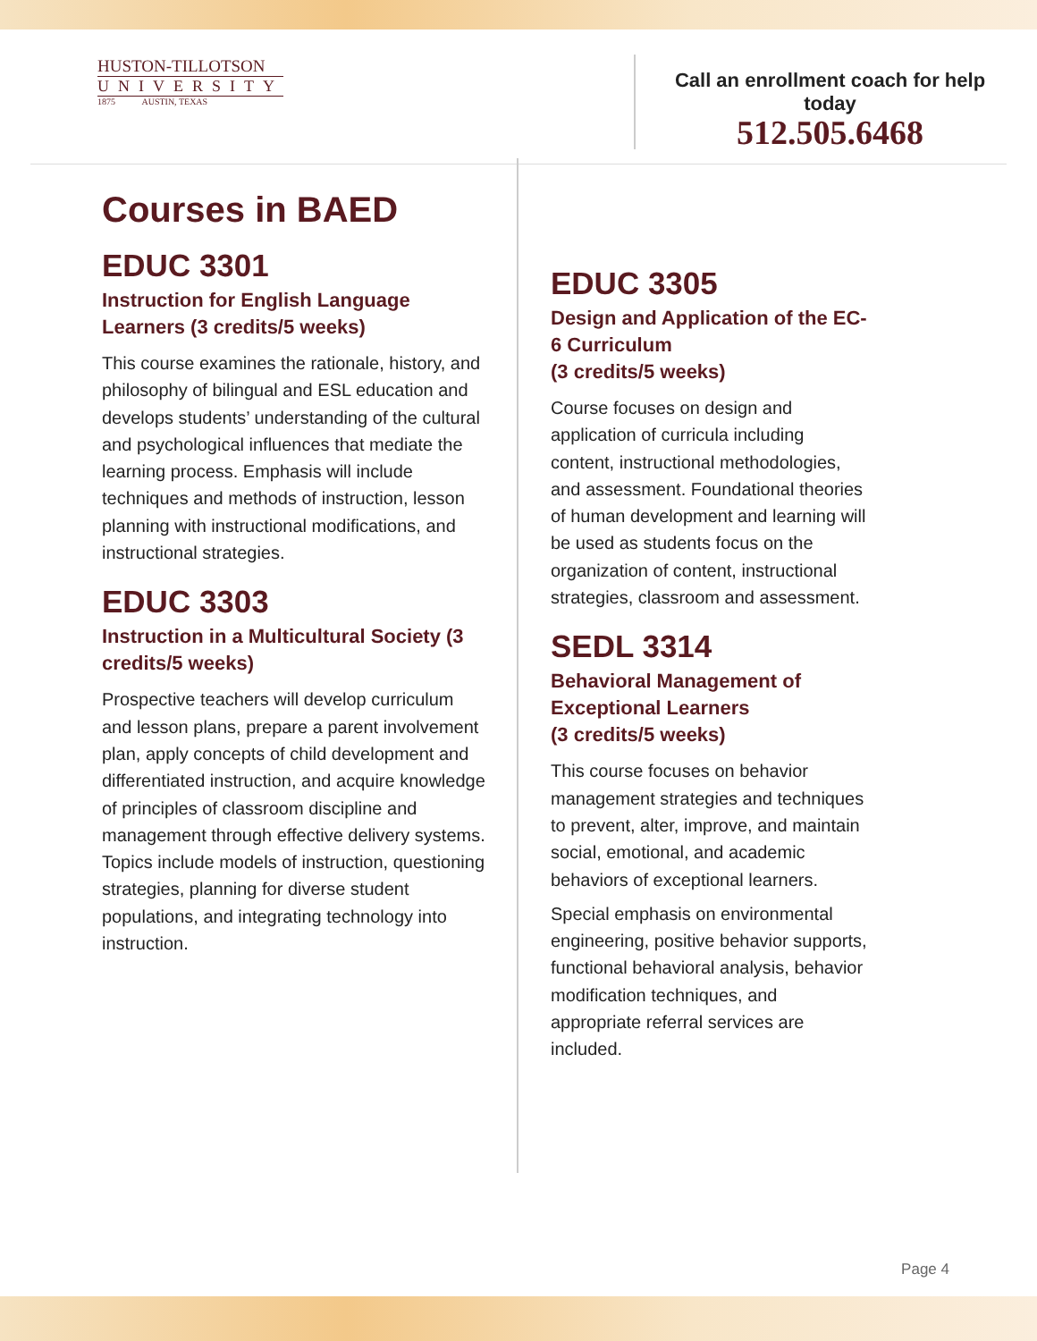HUSTON-TILLOTSON
UNIVERSITY
1875 AUSTIN, TEXAS
Call an enrollment coach for help today
512.505.6468
Courses in BAED
EDUC 3301
Instruction for English Language Learners (3 credits/5 weeks)
This course examines the rationale, history, and philosophy of bilingual and ESL education and develops students’ understanding of the cultural and psychological influences that mediate the learning process. Emphasis will include techniques and methods of instruction, lesson planning with instructional modifications, and instructional strategies.
EDUC 3303
Instruction in a Multicultural Society (3 credits/5 weeks)
Prospective teachers will develop curriculum and lesson plans, prepare a parent involvement plan, apply concepts of child development and differentiated instruction, and acquire knowledge of principles of classroom discipline and management through effective delivery systems. Topics include models of instruction, questioning strategies, planning for diverse student populations, and integrating technology into instruction.
EDUC 3305
Design and Application of the EC-6 Curriculum
(3 credits/5 weeks)
Course focuses on design and application of curricula including content, instructional methodologies, and assessment. Foundational theories of human development and learning will be used as students focus on the organization of content, instructional strategies, classroom and assessment.
SEDL 3314
Behavioral Management of Exceptional Learners
(3 credits/5 weeks)
This course focuses on behavior management strategies and techniques to prevent, alter, improve, and maintain social, emotional, and academic behaviors of exceptional learners.
Special emphasis on environmental engineering, positive behavior supports, functional behavioral analysis, behavior modification techniques, and appropriate referral services are included.
Page 4